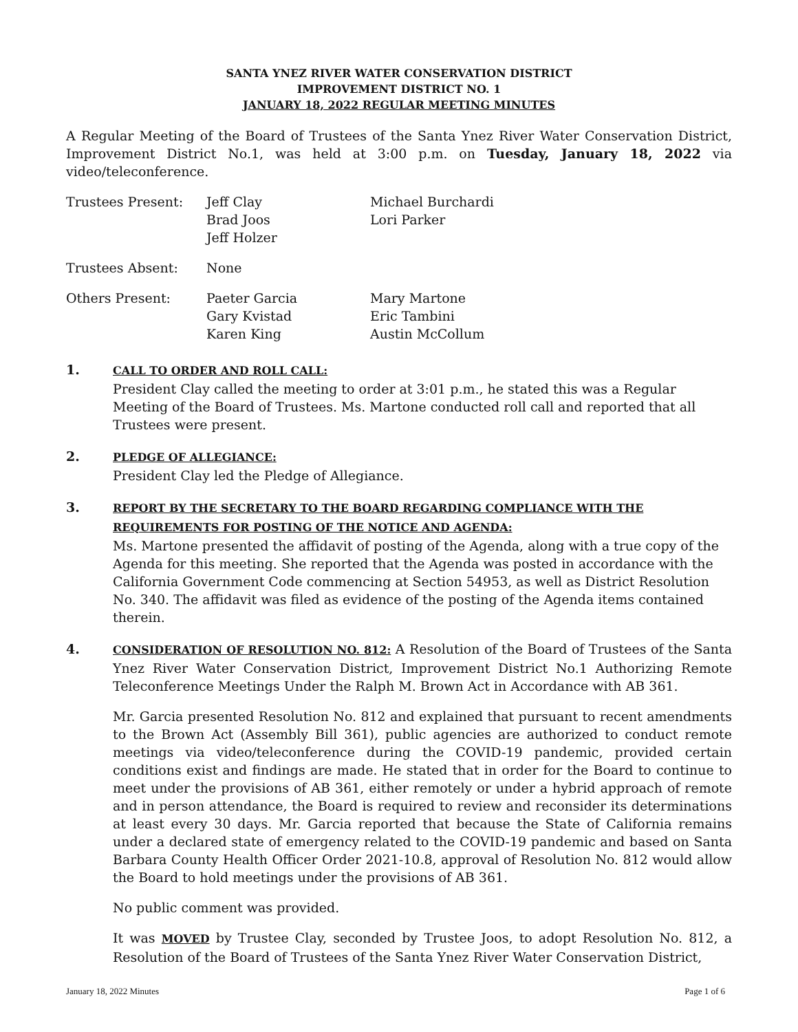SANTA YNEZ RIVER WATER CONSERVATION DISTRICT
IMPROVEMENT DISTRICT NO. 1
JANUARY 18, 2022 REGULAR MEETING MINUTES
A Regular Meeting of the Board of Trustees of the Santa Ynez River Water Conservation District, Improvement District No.1, was held at 3:00 p.m. on Tuesday, January 18, 2022 via video/teleconference.
| Trustees Present: | Jeff Clay Brad Joos Jeff Holzer | Michael Burchardi Lori Parker |
| Trustees Absent: | None | |
| Others Present: | Paeter Garcia Gary Kvistad Karen King | Mary Martone Eric Tambini Austin McCollum |
1.
CALL TO ORDER AND ROLL CALL:
President Clay called the meeting to order at 3:01 p.m., he stated this was a Regular Meeting of the Board of Trustees. Ms. Martone conducted roll call and reported that all Trustees were present.
2.
PLEDGE OF ALLEGIANCE:
President Clay led the Pledge of Allegiance.
3.
REPORT BY THE SECRETARY TO THE BOARD REGARDING COMPLIANCE WITH THE REQUIREMENTS FOR POSTING OF THE NOTICE AND AGENDA:
Ms. Martone presented the affidavit of posting of the Agenda, along with a true copy of the Agenda for this meeting. She reported that the Agenda was posted in accordance with the California Government Code commencing at Section 54953, as well as District Resolution No. 340. The affidavit was filed as evidence of the posting of the Agenda items contained therein.
4.
CONSIDERATION OF RESOLUTION NO. 812: A Resolution of the Board of Trustees of the Santa Ynez River Water Conservation District, Improvement District No.1 Authorizing Remote Teleconference Meetings Under the Ralph M. Brown Act in Accordance with AB 361.
Mr. Garcia presented Resolution No. 812 and explained that pursuant to recent amendments to the Brown Act (Assembly Bill 361), public agencies are authorized to conduct remote meetings via video/teleconference during the COVID-19 pandemic, provided certain conditions exist and findings are made. He stated that in order for the Board to continue to meet under the provisions of AB 361, either remotely or under a hybrid approach of remote and in person attendance, the Board is required to review and reconsider its determinations at least every 30 days. Mr. Garcia reported that because the State of California remains under a declared state of emergency related to the COVID-19 pandemic and based on Santa Barbara County Health Officer Order 2021-10.8, approval of Resolution No. 812 would allow the Board to hold meetings under the provisions of AB 361.
No public comment was provided.
It was MOVED by Trustee Clay, seconded by Trustee Joos, to adopt Resolution No. 812, a Resolution of the Board of Trustees of the Santa Ynez River Water Conservation District,
January 18, 2022 Minutes Page 1 of 6